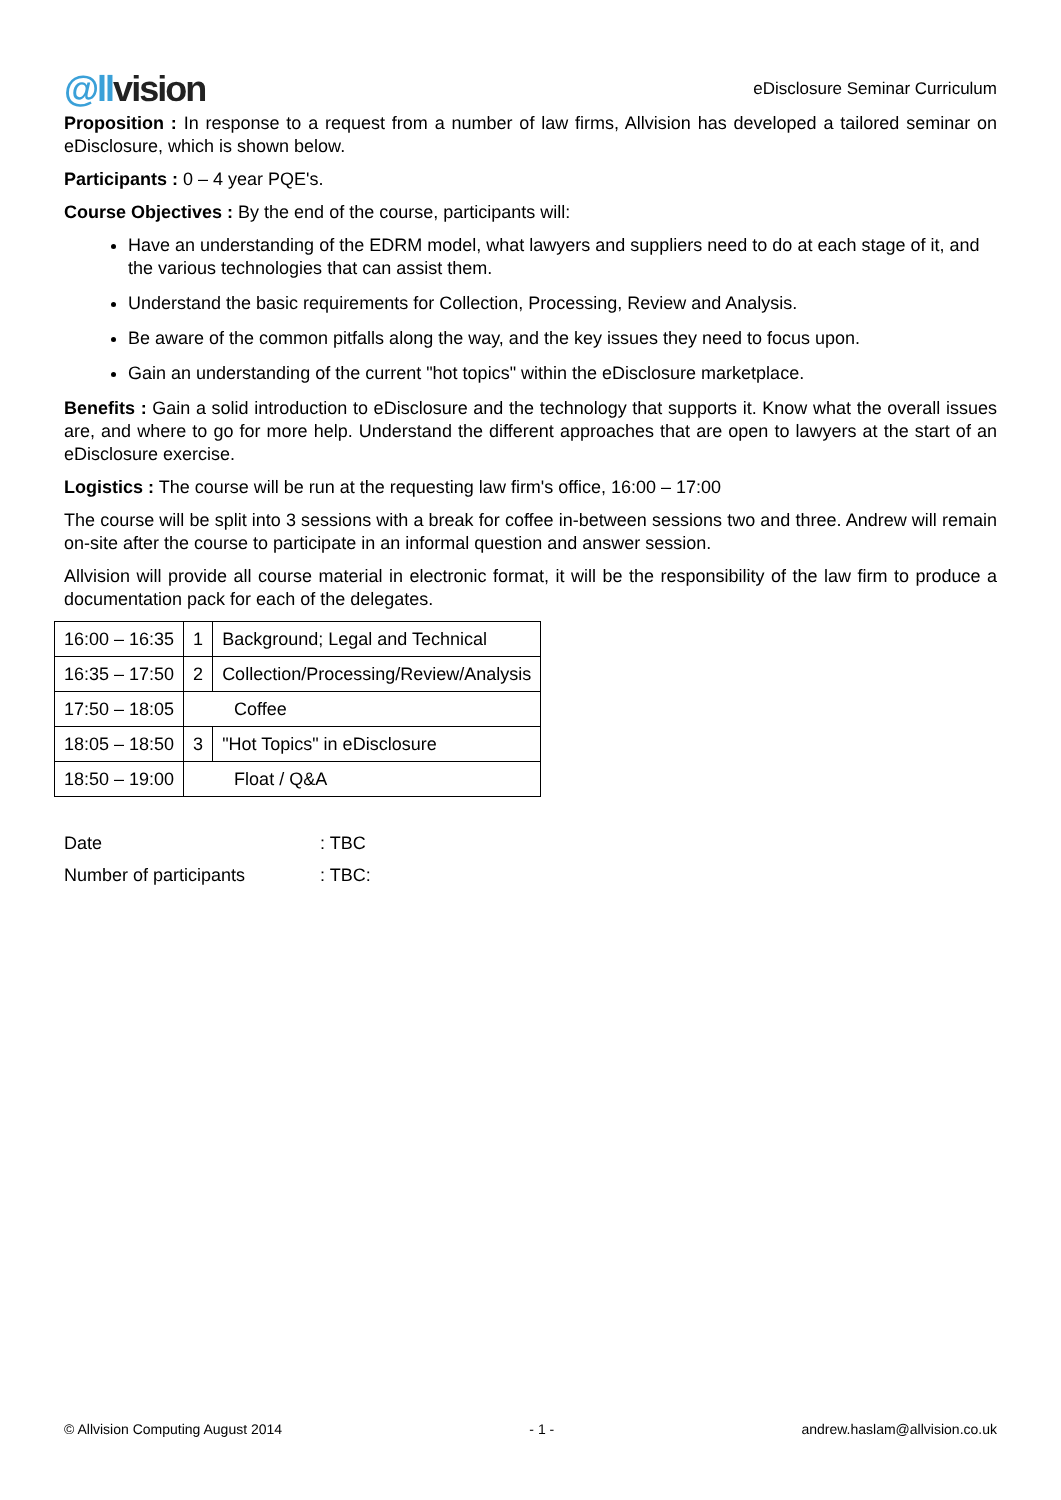@llvision
eDisclosure Seminar Curriculum
Proposition : In response to a request from a number of law firms, Allvision has developed a tailored seminar on eDisclosure, which is shown below.
Participants : 0 – 4 year PQE's.
Course Objectives : By the end of the course, participants will:
Have an understanding of the EDRM model, what lawyers and suppliers need to do at each stage of it, and the various technologies that can assist them.
Understand the basic requirements for Collection, Processing, Review and Analysis.
Be aware of the common pitfalls along the way, and the key issues they need to focus upon.
Gain an understanding of the current "hot topics" within the eDisclosure marketplace.
Benefits : Gain a solid introduction to eDisclosure and the technology that supports it. Know what the overall issues are, and where to go for more help. Understand the different approaches that are open to lawyers at the start of an eDisclosure exercise.
Logistics : The course will be run at the requesting law firm's office, 16:00 – 17:00
The course will be split into 3 sessions with a break for coffee in-between sessions two and three. Andrew will remain on-site after the course to participate in an informal question and answer session.
Allvision will provide all course material in electronic format, it will be the responsibility of the law firm to produce a documentation pack for each of the delegates.
| 16:00 – 16:35 | 1 | Background; Legal and Technical |
| 16:35 – 17:50 | 2 | Collection/Processing/Review/Analysis |
| 17:50 – 18:05 | Coffee | |
| 18:05 – 18:50 | 3 | "Hot Topics" in eDisclosure |
| 18:50 – 19:00 | Float / Q&A | |
| Date | : TBC |
| Number of participants | : TBC: |
© Allvision Computing August 2014 - 1 - andrew.haslam@allvision.co.uk